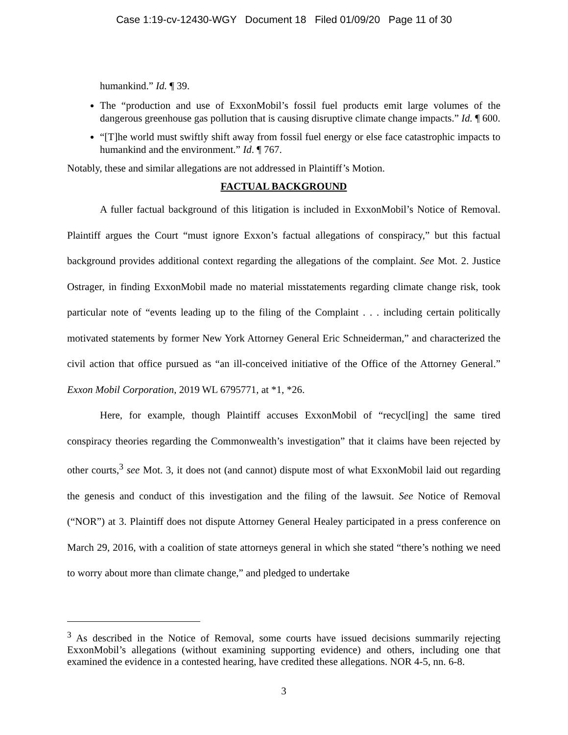Case 1:19-cv-12430-WGY Document 18 Filed 01/09/20 Page 11 of 30
humankind.” Id. ¶ 39.
The “production and use of ExxonMobil’s fossil fuel products emit large volumes of the dangerous greenhouse gas pollution that is causing disruptive climate change impacts.” Id. ¶ 600.
“[T]he world must swiftly shift away from fossil fuel energy or else face catastrophic impacts to humankind and the environment.” Id. ¶ 767.
Notably, these and similar allegations are not addressed in Plaintiff’s Motion.
FACTUAL BACKGROUND
A fuller factual background of this litigation is included in ExxonMobil’s Notice of Removal. Plaintiff argues the Court “must ignore Exxon’s factual allegations of conspiracy,” but this factual background provides additional context regarding the allegations of the complaint. See Mot. 2. Justice Ostrager, in finding ExxonMobil made no material misstatements regarding climate change risk, took particular note of “events leading up to the filing of the Complaint . . . including certain politically motivated statements by former New York Attorney General Eric Schneiderman,” and characterized the civil action that office pursued as “an ill-conceived initiative of the Office of the Attorney General.” Exxon Mobil Corporation, 2019 WL 6795771, at *1, *26.
Here, for example, though Plaintiff accuses ExxonMobil of “recycl[ing] the same tired conspiracy theories regarding the Commonwealth’s investigation” that it claims have been rejected by other courts,<sup>3</sup> see Mot. 3, it does not (and cannot) dispute most of what ExxonMobil laid out regarding the genesis and conduct of this investigation and the filing of the lawsuit. See Notice of Removal (“NOR”) at 3. Plaintiff does not dispute Attorney General Healey participated in a press conference on March 29, 2016, with a coalition of state attorneys general in which she stated “there’s nothing we need to worry about more than climate change,” and pledged to undertake
<sup>3</sup> As described in the Notice of Removal, some courts have issued decisions summarily rejecting ExxonMobil’s allegations (without examining supporting evidence) and others, including one that examined the evidence in a contested hearing, have credited these allegations. NOR 4-5, nn. 6-8.
3